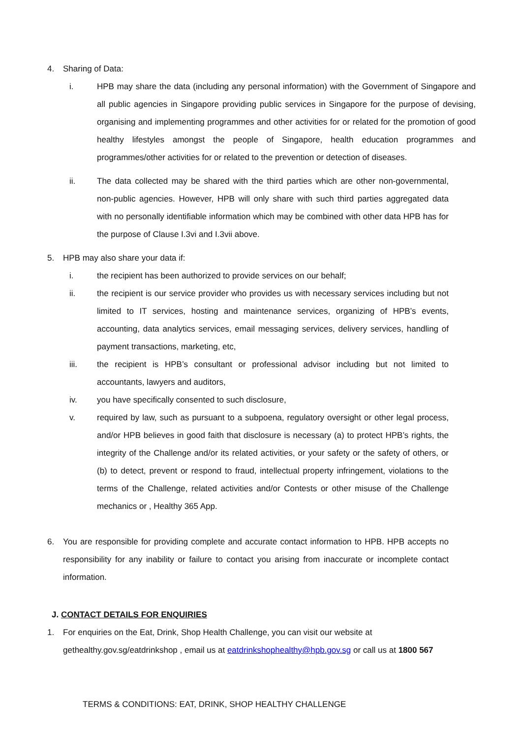4. Sharing of Data:
i. HPB may share the data (including any personal information) with the Government of Singapore and all public agencies in Singapore providing public services in Singapore for the purpose of devising, organising and implementing programmes and other activities for or related for the promotion of good healthy lifestyles amongst the people of Singapore, health education programmes and programmes/other activities for or related to the prevention or detection of diseases.
ii. The data collected may be shared with the third parties which are other non-governmental, non-public agencies. However, HPB will only share with such third parties aggregated data with no personally identifiable information which may be combined with other data HPB has for the purpose of Clause I.3vi and I.3vii above.
5. HPB may also share your data if:
i. the recipient has been authorized to provide services on our behalf;
ii. the recipient is our service provider who provides us with necessary services including but not limited to IT services, hosting and maintenance services, organizing of HPB’s events, accounting, data analytics services, email messaging services, delivery services, handling of payment transactions, marketing, etc,
iii. the recipient is HPB’s consultant or professional advisor including but not limited to accountants, lawyers and auditors,
iv. you have specifically consented to such disclosure,
v. required by law, such as pursuant to a subpoena, regulatory oversight or other legal process, and/or HPB believes in good faith that disclosure is necessary (a) to protect HPB’s rights, the integrity of the Challenge and/or its related activities, or your safety or the safety of others, or (b) to detect, prevent or respond to fraud, intellectual property infringement, violations to the terms of the Challenge, related activities and/or Contests or other misuse of the Challenge mechanics or , Healthy 365 App.
6. You are responsible for providing complete and accurate contact information to HPB. HPB accepts no responsibility for any inability or failure to contact you arising from inaccurate or incomplete contact information.
J. CONTACT DETAILS FOR ENQUIRIES
1. For enquiries on the Eat, Drink, Shop Health Challenge, you can visit our website at gethealthy.gov.sg/eatdrinkshop , email us at eatdrinkshophealthy@hpb.gov.sg or call us at 1800 567
TERMS & CONDITIONS: EAT, DRINK, SHOP HEALTHY CHALLENGE